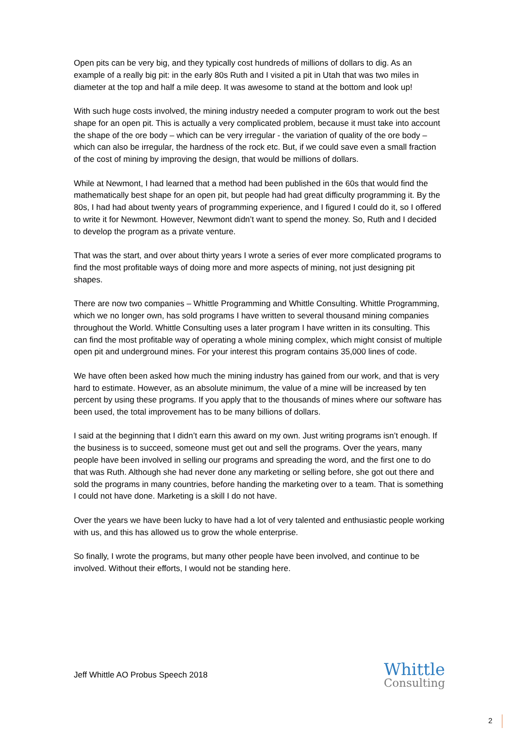Open pits can be very big, and they typically cost hundreds of millions of dollars to dig. As an example of a really big pit: in the early 80s Ruth and I visited a pit in Utah that was two miles in diameter at the top and half a mile deep. It was awesome to stand at the bottom and look up!
With such huge costs involved, the mining industry needed a computer program to work out the best shape for an open pit. This is actually a very complicated problem, because it must take into account the shape of the ore body – which can be very irregular - the variation of quality of the ore body – which can also be irregular, the hardness of the rock etc. But, if we could save even a small fraction of the cost of mining by improving the design, that would be millions of dollars.
While at Newmont, I had learned that a method had been published in the 60s that would find the mathematically best shape for an open pit, but people had had great difficulty programming it. By the 80s, I had had about twenty years of programming experience, and I figured I could do it, so I offered to write it for Newmont. However, Newmont didn’t want to spend the money. So, Ruth and I decided to develop the program as a private venture.
That was the start, and over about thirty years I wrote a series of ever more complicated programs to find the most profitable ways of doing more and more aspects of mining, not just designing pit shapes.
There are now two companies – Whittle Programming and Whittle Consulting. Whittle Programming, which we no longer own, has sold programs I have written to several thousand mining companies throughout the World. Whittle Consulting uses a later program I have written in its consulting. This can find the most profitable way of operating a whole mining complex, which might consist of multiple open pit and underground mines. For your interest this program contains 35,000 lines of code.
We have often been asked how much the mining industry has gained from our work, and that is very hard to estimate. However, as an absolute minimum, the value of a mine will be increased by ten percent by using these programs. If you apply that to the thousands of mines where our software has been used, the total improvement has to be many billions of dollars.
I said at the beginning that I didn’t earn this award on my own. Just writing programs isn’t enough. If the business is to succeed, someone must get out and sell the programs. Over the years, many people have been involved in selling our programs and spreading the word, and the first one to do that was Ruth. Although she had never done any marketing or selling before, she got out there and sold the programs in many countries, before handing the marketing over to a team. That is something I could not have done. Marketing is a skill I do not have.
Over the years we have been lucky to have had a lot of very talented and enthusiastic people working with us, and this has allowed us to grow the whole enterprise.
So finally, I wrote the programs, but many other people have been involved, and continue to be involved. Without their efforts, I would not be standing here.
Jeff Whittle AO Probus Speech 2018
Whittle
Consulting
2